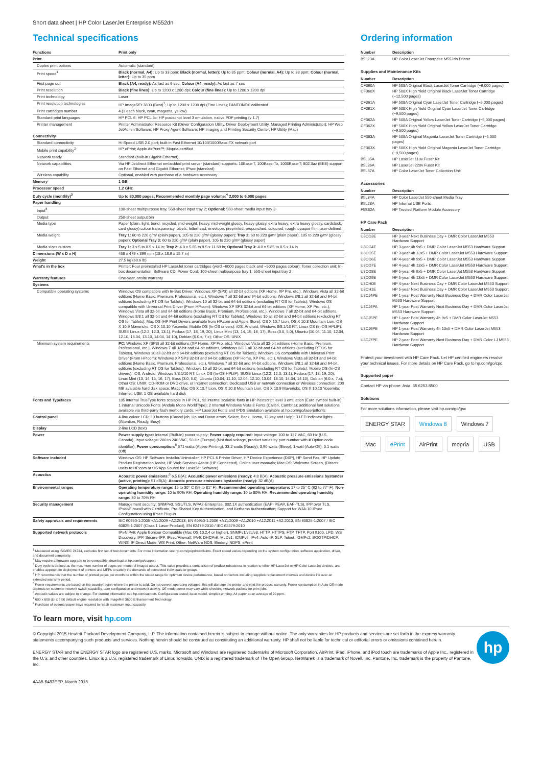Short data sheet | HP Color LaserJet Enterprise M552dn
Technical specifications
| Functions | Print only |
| Print | |
| Duplex print options | Automatic (standard) |
| Print speed<sup>1</sup> | Black (normal, A4): Up to 33 ppm; Black (normal, letter): Up to 35 ppm; Colour (normal, A4): Up to 33 ppm; Colour (normal, letter): Up to 35 ppm |
| First page out | Black (A4, ready): As fast as 6 sec; Colour (A4, ready): As fast as 7 sec |
| Print resolution | Black (fine lines): Up to 1200 x 1200 dpi; Colour (fine lines): Up to 1200 x 1200 dpi |
| Print technology | Laser |
| Print resolution technologies | HP ImageREt 3600 (Best)<sup>7</sup>; Up to 1200 x 1200 dpi (Fine Lines); PANTONE® calibrated |
| Print cartridges number | 4 (1 each black, cyan, magenta, yellow) |
| Standard print languages | HP PCL 6; HP PCL 5c; HP postscript level 3 emulation, native PDF printing (v 1.7) |
| Printer management | Printer Administrator Resource Kit (Driver Configuration Utility, Driver Deployment Utility, Managed Printing Administrator); HP Web JetAdmin Software; HP Proxy Agent Software; HP Imaging and Printing Security Center; HP Utility (Mac) |
| Connectivity | |
| Standard connectivity | Hi-Speed USB 2.0 port; built-in Fast Ethernet 10/100/1000Base-TX network port |
| Mobile print capability<sup>2</sup> | HP ePrint; Apple AirPrint™; Mopria-certified |
| Network ready | Standard (built-in Gigabit Ethernet) |
| Network capabilities | Via HP Jetdirect Ethernet embedded print server (standard) supports: 10Base-T, 100Base-Tx, 1000Base-T; 802.3az (EEE) support on Fast Ethernet and Gigabit Ethernet; IPsec (standard) |
| Wireless capability | Optional, enabled with purchase of a hardware accessory |
| Memory | 1 GB |
| Processor speed | 1.2 GHz |
| Duty cycle (monthly)<sup>3</sup> | Up to 80,000 pages; Recommended monthly page volume:<sup>4</sup> 2,000 to 6,000 pages |
| Paper handling | |
| Input<sup>8</sup> | 100-sheet multipurpose tray, 550-sheet input tray 2; Optional: 550-sheet media input tray 3 |
| Output | 250-sheet output bin |
| Media type | Paper (plain, light, bond, recycled, mid-weight, heavy, mid-weight glossy, heavy glossy, extra heavy, extra heavy glossy, cardstock, card glossy) colour transparency, labels, letterhead, envelope, preprinted, prepunched, coloured, rough, opaque film, user-defined |
| Media weight | Tray 1: 60 to 220 g/m² (plain paper), 105 to 220 g/m² (glossy paper); Tray 2: 60 to 220 g/m² (plain paper), 105 to 220 g/m² (glossy paper); Optional Tray 3: 60 to 220 g/m² (plain paper), 105 to 220 g/m² (glossy paper) |
| Media sizes custom | Tray 1: 3 x 5 to 8.5 x 14 in; Tray 2: 4.0 x 5.85 to 8.5 x 11.69 in; Optional Tray 3: 4.0 x 5.85 to 8.5 x 14 in |
| Dimensions (W x D x H) | 458 x 479 x 399 mm (18 x 18.9 x 15.7 in) |
| Weight | 27.5 kg (60.6 lb) |
| What's in the box | Printer; Four preinstalled HP LaserJet toner cartridges (yield ~6000 pages black and ~5000 pages colour); Toner collection unit; In-box documentation; Software CD; Power Cord; 100-sheet multipurpose tray 1; 550-sheet input tray 2 |
| Warranty features | One-year, onsite warranty |
| Systems | |
| Compatible operating systems | Windows OS compatible with In-Box Driver: Windows XP (SP3) all 32-bit editions (XP Home, XP Pro, etc.), Windows Vista all 32-bit editions (Home Basic, Premium, Professional, etc.), Windows 7 all 32-bit and 64-bit editions, Windows 8/8.1 all 32-bit and 64-bit editions (excluding RT OS for Tablets), Windows 10 all 32-bit and 64-bit editions (excluding RT OS for Tablets); Windows OS compatible with Universal Print Driver (From HP.com): Windows XP SP3 32-bit and 64-bit editions (XP Home, XP Pro, etc.), Windows Vista all 32-bit and 64-bit editions (Home Basic, Premium, Professional, etc.), Windows 7 all 32-bit and 64-bit editions, Windows 8/8.1 all 32-bit and 64-bit editions (excluding RT OS for Tablets), Windows 10 all 32-bit and 64-bit editions (excluding RT OS for Tablets); Mac OS (HP Print Drivers available from HP.com and Apple Store): OS X 10.7 Lion, OS X 10.8 Mountain Lion, OS X 10.9 Mavericks, OS X 10.10 Yosemite; Mobile OS (In-OS drivers): iOS, Android, Windows 8/8.1/10 RT; Linux OS (In-OS HPLIP): SUSE Linux (12.2, 12.3, 13.1), Fedora (17, 18, 19, 20), Linux Mint (13, 14, 15, 16, 17), Boss (3.0, 5.0), Ubuntu (10.04, 11.10, 12.04, 12.10, 13.04, 13.10, 14.04, 14.10), Debian (6.0.x, 7.x); Other OS: UNIX |
| Minimum system requirements | PC: Windows XP (SP3) all 32-bit editions (XP Home, XP Pro, etc.), Windows Vista all 32-bit editions (Home Basic, Premium, Professional, etc.), Windows 7 all 32-bit and 64-bit editions, Windows 8/8.1 all 32-bit and 64-bit editions (excluding RT OS for Tablets), Windows 10 all 32-bit and 64-bit editions (excluding RT OS for Tablets); Windows OS compatible with Universal Print Driver (From HP.com): Windows XP SP3 32-bit and 64-bit editions (XP Home, XP Pro, etc.), Windows Vista all 32-bit and 64-bit editions (Home Basic, Premium, Professional, etc.), Windows 7 all 32-bit and 64-bit editions, Windows 8/8.1 all 32-bit and 64-bit editions (excluding RT OS for Tablets), Windows 10 all 32-bit and 64-bit editions (excluding RT OS for Tablets); Mobile OS (In-OS drivers): iOS, Android, Windows 8/8.1/10 RT; Linux OS (In-OS HPLIP): SUSE Linux (12.2, 12.3, 13.1), Fedora (17, 18, 19, 20), Linux Mint (13, 14, 15, 16, 17), Boss (3.0, 5.0), Ubuntu (10.04, 11.10, 12.04, 12.10, 13.04, 13.10, 14.04, 14.10), Debian (6.0.x, 7.x); Other OS: UNIX; CD-ROM or DVD drive, or Internet connection; Dedicated USB or network connection or Wireless connection; 200 MB available hard disk space; Mac: Mac OS X 10.7 Lion, OS X 10.8 Mountain Lion, OS X 10.9 Mavericks, OS X 10.10 Yosemite; Internet; USB; 1 GB available hard disk |
| Fonts and Typefaces | 105 internal TrueType fonts scalable in HP PCL, 92 internal scalable fonts in HP Postscript level 3 emulation (Euro symbol built-in); 1 internal Unicode Fonts (Andale Mono WorldType); 2 Internal Windows Vista 8 Fonts (Calibri, Cambria); additional font solutions available via third-party flash memory cards; HP LaserJet Fonts and IPDS Emulation available at hp.com/go/laserjetfonts |
| Control panel | 4-line colour LCD; 19 buttons (Cancel job, Up and Down arrow, Select, Back, Home, 12-key and Help); 3 LED indicator lights (Attention, Ready, Busy) |
| Display | 2-line LCD (text) |
| Power | Power supply type: Internal (Built-in) power supply; Power supply required: Input voltage: 100 to 127 VAC, 60 Hz (U.S. Canada), Input voltage: 200 to 240 VAC, 50 Hz (Europe) (Not dual voltage, product varies by part number with # Option code identifier); Power consumption:<sup>5</sup> 571 watts (Active Printing), 33.2 watts (Ready), 3.90 watts (Sleep), 1 watt (Auto-Off), 0.1 watts (Off) |
| Software included | Windows OS: HP Software Installer/Uninstaller, HP PCL 6 Printer Driver, HP Device Experience (DXP), HP Send Fax, HP Update, Product Registration Assist, HP Web Services Assist (HP Connected), Online user manuals; Mac OS: Welcome Screen, (Directs users to HP.com or OS App Source for LaserJet Software) |
| Acoustics | Acoustic power emissions:<sup>6</sup> 6.5 B(A); Acoustic power emissions (ready): 4.8 B(A); Acoustic pressure emissions bystander (active, printing): 51 dB(A); Acoustic pressure emissions bystander (ready): 32 dB(A) |
| Environmental ranges | Operating temperature range: 15 to 30° C (59 to 81° F); Recommended operating temperature: 17 to 25° C (62 to 77° F); Non-operating humidity range: 10 to 90% RH; Operating humidity range: 10 to 80% RH; Recommended operating humidity range: 30 to 70% RH |
| Security management | Management security: SNMPv3, SSL/TLS, WPA2-Enterprise, 802.1X authentication (EAP- PEAP, EAP-TLS), IPP over TLS, IPsec/Firewall with Certificate, Pre-Shared Key Authentication, and Kerberos Authentication; Support for WJA-10 IPsec Configuration using IPsec Plug-in |
| Safety approvals and requirements | IEC 60950-1:2005 +A1:2009 +A2:2013, EN 60950-1:2006 +A11:2009 +A1:2010 +A12:2011 +A2:2013, EN 60825-1:2007 / IEC 60825-1:2007 (Class 1 Laser Product), EN 62479:2010 / IEC 62479:2010 |
| Supported network protocols | IPv4/IPv6: Apple Bonjour Compatible (Mac OS 10.2.4 or higher), SNMPv1/v2c/v3, HTTP, HTTPS, FTP, TFTP, Port 9100, LPD, WS Discovery, IPP, Secure-IPP, IPsec/Firewall; IPv6: DHCPv6, MLDv1, ICMPv6; IPv4: Auto-IP, SLP, Telnet, IGMPv2, BOOTP/DHCP, WINS, IP Direct Mode, WS Print; Other: NetWare NDS, Bindery, NDPS, ePrint |
<sup>1</sup> Measured using ISO/IEC 24734, excludes first set of test documents. For more information see hp.com/go/printerclaims. Exact speed varies depending on the system configuration, software application, driver, and document complexity.
<sup>2</sup> May require a firmware upgrade to be compatible, download at hp.com/go/support
<sup>3</sup> Duty cycle is defined as the maximum number of pages per month of imaged output. This value provides a comparison of product robustness in relation to other HP LaserJet or HP Color LaserJet devices, and enables appropriate deployment of printers and MFPs to satisfy the demands of connected individuals or groups.
<sup>4</sup> HP recommends that the number of printed pages per month be within the stated range for optimum device performance, based on factors including supplies replacement intervals and device life over an extended warranty period.
<sup>5</sup> Power requirements are based on the country/region where the printer is sold. Do not convert operating voltages; this will damage the printer and void the product warranty. Power consumption in Auto-Off mode depends on customer network switch capability, user configuration and network activity. Off-mode power may vary while checking network packets for print jobs.
<sup>6</sup> Acoustic values are subject to change. For current information see hp.com/support. Configuration tested: base model, simplex printing, A4 paper at an average of 20 ppm.
<sup>7</sup> 600 x 600 dpi x 8 bit default engine resolution with ImageRet 3600 Enhancement Technology.
<sup>8</sup> Purchase of optional paper trays required to reach maximum input capacity.
Ordering information
| Number | Description |
| --- | --- |
| B5L23A | HP Color LaserJet Enterprise M552dn Printer |
Supplies and Maintenance Kits
| Number | Description |
| --- | --- |
| CF360A | HP 508A Original Black LaserJet Toner Cartridge (~6,000 pages) |
| CF360X | HP 508X High Yield Original Black LaserJet Toner Cartridge (~12,500 pages) |
| CF361A | HP 508A Original Cyan LaserJet Toner Cartridge (~5,000 pages) |
| CF361X | HP 508X High Yield Original Cyan LaserJet Toner Cartridge (~9,500 pages) |
| CF362A | HP 508A Original Yellow LaserJet Toner Cartridge (~5,000 pages) |
| CF362X | HP 508X High Yield Original Yellow LaserJet Toner Cartridge (~9,500 pages) |
| CF363A | HP 508A Original Magenta LaserJet Toner Cartridge (~5,000 pages) |
| CF363X | HP 508X High Yield Original Magenta LaserJet Toner Cartridge (~9,500 pages) |
| B5L35A | HP LaserJet 110v Fuser Kit |
| B5L36A | HP LaserJet 220v Fuser Kit |
| B5L37A | HP Color LaserJet Toner Collection Unit |
Accessories
| Number | Description |
| --- | --- |
| B5L34A | HP Color LaserJet 550-sheet Media Tray |
| B5L28A | HP Internal USB Ports |
| F5S62A | HP Trusted Platform Module Accessory |
HP Care Pack
| Number | Description |
| --- | --- |
| U8CG3E | HP 3-year Next Business Day + DMR Color LaserJet M553 Hardware Support |
| U8CG4E | HP 3-year 4h 9x5 + DMR Color LaserJet M553 Hardware Support |
| U8CG5E | HP 3-year 4h 13x5 + DMR Color LaserJet M553 Hardware Support |
| U8CG6E | HP 4-year 4h 9x5 + DMR Color LaserJet M553 Hardware Support |
| U8CG7E | HP 4-year 4h 13x5 + DMR Color LaserJet M553 Hardware Support |
| U8CG8E | HP 5-year 4h 9x5 + DMR Color LaserJet M553 Hardware Support |
| U8CG9E | HP 5-year 4h 13x5 + DMR Color LaserJet M553 Hardware Support |
| U8CH0E | HP 4-year Next Business Day + DMR Color LaserJet M553 Support |
| U8CH1E | HP 5-year Next Business Day + DMR Color LaserJet M553 Support |
| U8CJ4PE | HP 1-year Post Warranty Next Business Day + DMR Color LaserJet M553 Hardware Support |
| U8CJ4PA | HP 1-year Post Warranty Next Business Day + DMR Color LaserJet M553 Hardware Support |
| U8CJ5PE | HP 1-year Post Warranty 4h 9x5 + DMR Color LaserJet M553 Hardware Support |
| U8CJ6PE | HP 1-year Post Warranty 4h 13x5 + DMR Color LaserJet M553 Hardware Support |
| U8CJ7PE | HP 2-year Post Warranty Next Business Day + DMR Color LJ M553 Hardware Support |
Protect your investment with HP Care Pack. Let HP certified engineers resolve your technical issues. For more details on HP Care Pack, go to hp.com/go/cpc
Supported paper
Contact HP via phone: Asia: 65 6253 8500
Solutions
For more solutions information, please visit hp.com/go/gsc
ENERGY STAR
Windows 8
Windows 7
Mac
ePrint
AirPrint
mopria
USB
To learn more, visit hp.com
hp
© Copyright 2015 Hewlett-Packard Development Company, L.P. The information contained herein is subject to change without notice. The only warranties for HP products and services are set forth in the express warranty statements accompanying such products and services. Nothing herein should be construed as constituting an additional warranty. HP shall not be liable for technical or editorial errors or omissions contained herein.
ENERGY STAR and the ENERGY STAR logo are registered U.S. marks. Microsoft and Windows are registered trademarks of Microsoft Corporation. AirPrint, iPad, iPhone, and iPod touch are trademarks of Apple Inc., registered in the U.S. and other countries. Linux is a U.S. registered trademark of Linus Torvalds. UNIX is a registered trademark of The Open Group. NetWare® is a trademark of Novell, Inc. Pantone, Inc. trademark is the property of Pantone, Inc.
4AA5-6483EEP, March 2015